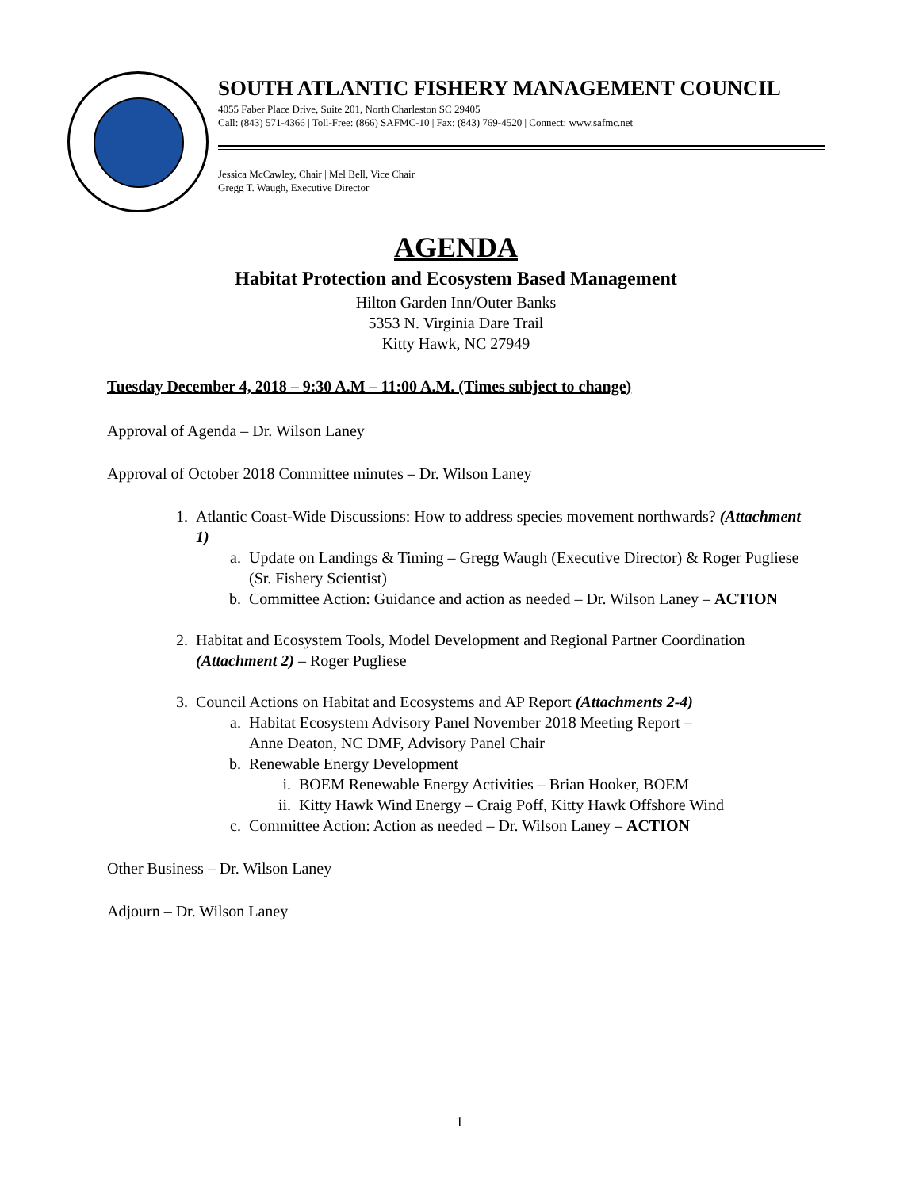SOUTH ATLANTIC FISHERY MANAGEMENT COUNCIL
4055 Faber Place Drive, Suite 201, North Charleston SC 29405
Call: (843) 571-4366 | Toll-Free: (866) SAFMC-10 | Fax: (843) 769-4520 | Connect: www.safmc.net
Jessica McCawley, Chair | Mel Bell, Vice Chair
Gregg T. Waugh, Executive Director
AGENDA
Habitat Protection and Ecosystem Based Management
Hilton Garden Inn/Outer Banks
5353 N. Virginia Dare Trail
Kitty Hawk, NC 27949
Tuesday December 4, 2018 – 9:30 A.M – 11:00 A.M. (Times subject to change)
Approval of Agenda – Dr. Wilson Laney
Approval of October 2018 Committee minutes – Dr. Wilson Laney
1. Atlantic Coast-Wide Discussions: How to address species movement northwards? (Attachment 1)
a. Update on Landings & Timing – Gregg Waugh (Executive Director) & Roger Pugliese (Sr. Fishery Scientist)
b. Committee Action: Guidance and action as needed – Dr. Wilson Laney – ACTION
2. Habitat and Ecosystem Tools, Model Development and Regional Partner Coordination (Attachment 2) – Roger Pugliese
3. Council Actions on Habitat and Ecosystems and AP Report (Attachments 2-4)
a. Habitat Ecosystem Advisory Panel November 2018 Meeting Report –
Anne Deaton, NC DMF, Advisory Panel Chair
b. Renewable Energy Development
i. BOEM Renewable Energy Activities – Brian Hooker, BOEM
ii. Kitty Hawk Wind Energy – Craig Poff, Kitty Hawk Offshore Wind
c. Committee Action: Action as needed – Dr. Wilson Laney – ACTION
Other Business – Dr. Wilson Laney
Adjourn – Dr. Wilson Laney
1